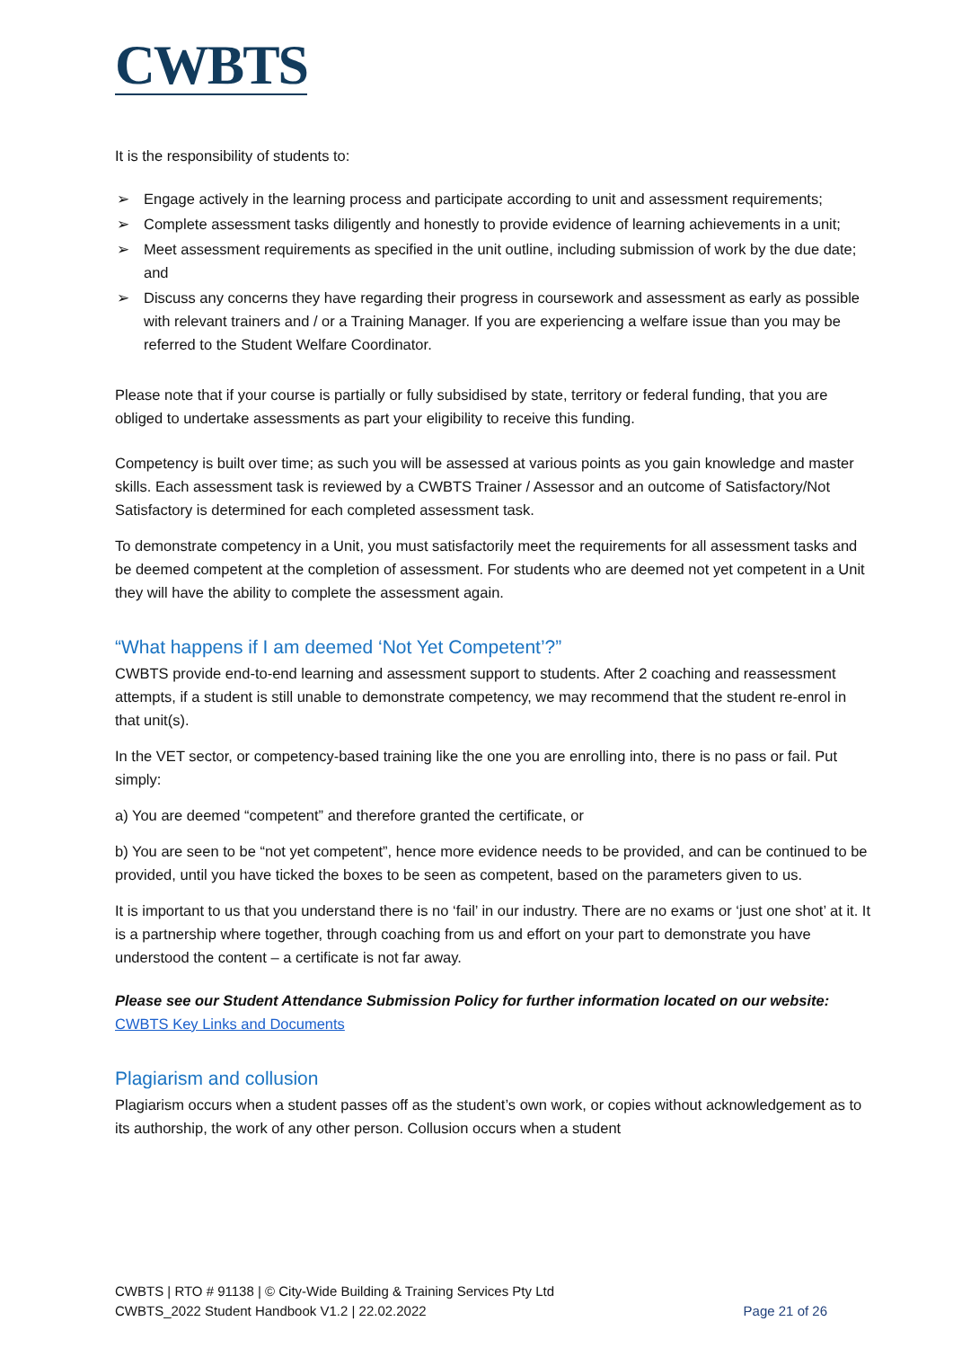CWBTS
It is the responsibility of students to:
➢ Engage actively in the learning process and participate according to unit and assessment requirements;
➢ Complete assessment tasks diligently and honestly to provide evidence of learning achievements in a unit;
➢ Meet assessment requirements as specified in the unit outline, including submission of work by the due date; and
➢ Discuss any concerns they have regarding their progress in coursework and assessment as early as possible with relevant trainers and / or a Training Manager. If you are experiencing a welfare issue than you may be referred to the Student Welfare Coordinator.
Please note that if your course is partially or fully subsidised by state, territory or federal funding, that you are obliged to undertake assessments as part your eligibility to receive this funding.
Competency is built over time; as such you will be assessed at various points as you gain knowledge and master skills. Each assessment task is reviewed by a CWBTS Trainer / Assessor and an outcome of Satisfactory/Not Satisfactory is determined for each completed assessment task.
To demonstrate competency in a Unit, you must satisfactorily meet the requirements for all assessment tasks and be deemed competent at the completion of assessment. For students who are deemed not yet competent in a Unit they will have the ability to complete the assessment again.
“What happens if I am deemed ‘Not Yet Competent’?”
CWBTS provide end-to-end learning and assessment support to students. After 2 coaching and reassessment attempts, if a student is still unable to demonstrate competency, we may recommend that the student re-enrol in that unit(s).
In the VET sector, or competency-based training like the one you are enrolling into, there is no pass or fail. Put simply:
a) You are deemed “competent” and therefore granted the certificate, or
b) You are seen to be “not yet competent”, hence more evidence needs to be provided, and can be continued to be provided, until you have ticked the boxes to be seen as competent, based on the parameters given to us.
It is important to us that you understand there is no ‘fail’ in our industry. There are no exams or ‘just one shot’ at it. It is a partnership where together, through coaching from us and effort on your part to demonstrate you have understood the content – a certificate is not far away.
Please see our Student Attendance Submission Policy for further information located on our website:
CWBTS Key Links and Documents
Plagiarism and collusion
Plagiarism occurs when a student passes off as the student’s own work, or copies without acknowledgement as to its authorship, the work of any other person. Collusion occurs when a student
CWBTS | RTO # 91138 | © City-Wide Building & Training Services Pty Ltd
CWBTS_2022 Student Handbook V1.2 | 22.02.2022
Page 21 of 26